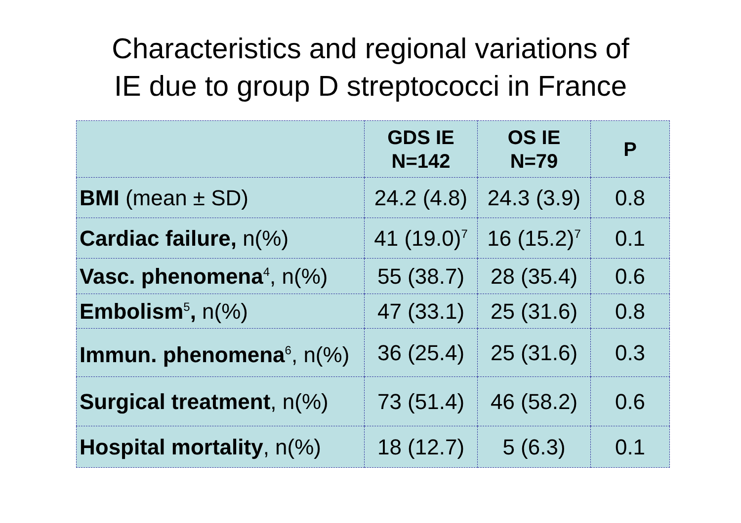Characteristics and regional variations of
IE due to group D streptococci in France
| | GDS IE N=142 | OS IE N=79 | P |
| --- | --- | --- | --- |
| BMI (mean ± SD) | 24.2 (4.8) | 24.3 (3.9) | 0.8 |
| Cardiac failure, n(%) | 41 (19.0)<sup>7</sup> | 16 (15.2)<sup>7</sup> | 0.1 |
| Vasc. phenomena<sup>4</sup>, n(%) | 55 (38.7) | 28 (35.4) | 0.6 |
| Embolism<sup>5</sup> , n(%) | 47 (33.1) | 25 (31.6) | 0.8 |
| Immun. phenomena<sup>6</sup>, n(%) | 36 (25.4) | 25 (31.6) | 0.3 |
| Surgical treatment , n(%) | 73 (51.4) | 46 (58.2) | 0.6 |
| Hospital mortality , n(%) | 18 (12.7) | 5 (6.3) | 0.1 |